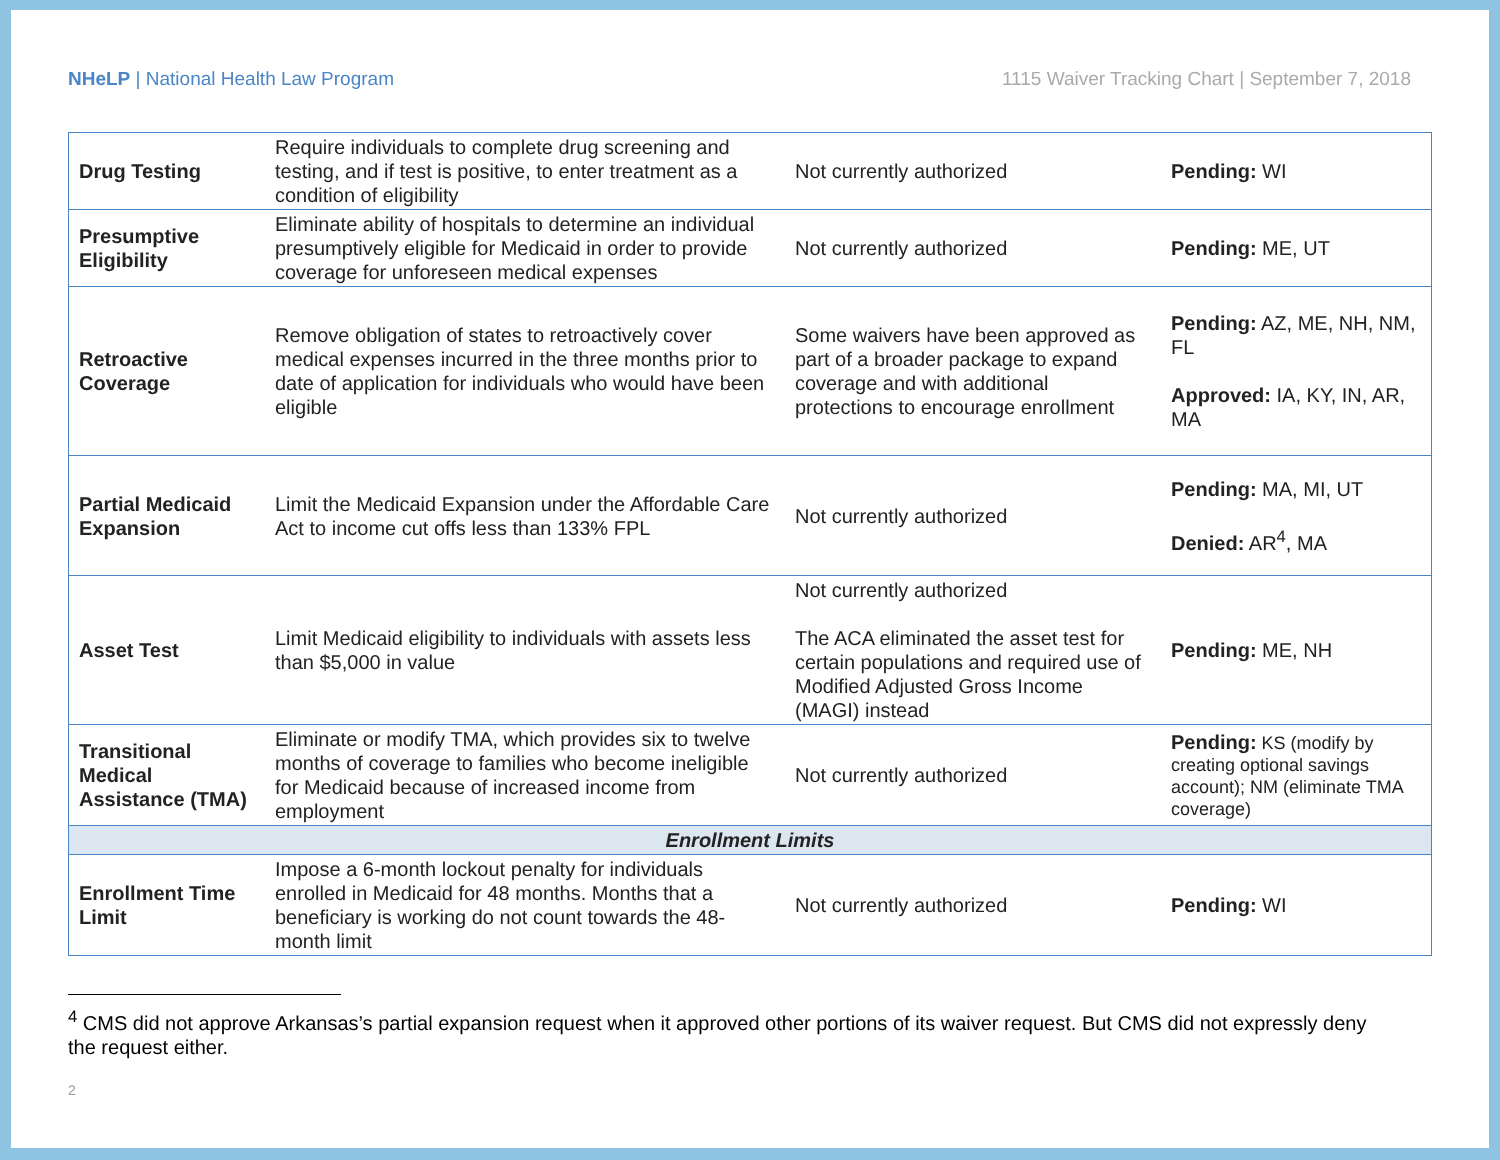NHeLP | National Health Law Program 1115 Waiver Tracking Chart | September 7, 2018
| Drug Testing | Require individuals to complete drug screening and testing, and if test is positive, to enter treatment as a condition of eligibility | Not currently authorized | Pending: WI |
| Presumptive Eligibility | Eliminate ability of hospitals to determine an individual presumptively eligible for Medicaid in order to provide coverage for unforeseen medical expenses | Not currently authorized | Pending: ME, UT |
| Retroactive Coverage | Remove obligation of states to retroactively cover medical expenses incurred in the three months prior to date of application for individuals who would have been eligible | Some waivers have been approved as part of a broader package to expand coverage and with additional protections to encourage enrollment | Pending: AZ, ME, NH, NM, FL Approved: IA, KY, IN, AR, MA |
| Partial Medicaid Expansion | Limit the Medicaid Expansion under the Affordable Care Act to income cut offs less than 133% FPL | Not currently authorized | Pending: MA, MI, UT Denied: AR<sup>4</sup>, MA |
| Asset Test | Limit Medicaid eligibility to individuals with assets less than $5,000 in value | Not currently authorized The ACA eliminated the asset test for certain populations and required use of Modified Adjusted Gross Income (MAGI) instead | Pending: ME, NH |
| Transitional Medical Assistance (TMA) | Eliminate or modify TMA, which provides six to twelve months of coverage to families who become ineligible for Medicaid because of increased income from employment | Not currently authorized | Pending: KS (modify by creating optional savings account); NM (eliminate TMA coverage) |
| Enrollment Limits | | | |
| Enrollment Time Limit | Impose a 6-month lockout penalty for individuals enrolled in Medicaid for 48 months. Months that a beneficiary is working do not count towards the 48-month limit | Not currently authorized | Pending: WI |
<sup>4</sup> CMS did not approve Arkansas’s partial expansion request when it approved other portions of its waiver request. But CMS did not expressly deny the request either.
2